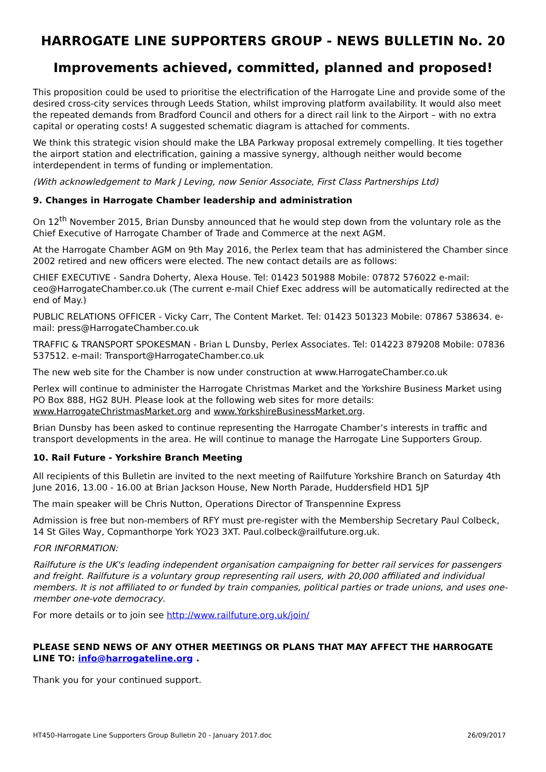HARROGATE LINE SUPPORTERS GROUP - NEWS BULLETIN No. 20
Improvements achieved, committed, planned and proposed!
This proposition could be used to prioritise the electrification of the Harrogate Line and provide some of the desired cross-city services through Leeds Station, whilst improving platform availability. It would also meet the repeated demands from Bradford Council and others for a direct rail link to the Airport – with no extra capital or operating costs! A suggested schematic diagram is attached for comments.
We think this strategic vision should make the LBA Parkway proposal extremely compelling. It ties together the airport station and electrification, gaining a massive synergy, although neither would become interdependent in terms of funding or implementation.
(With acknowledgement to Mark J Leving, now Senior Associate, First Class Partnerships Ltd)
9. Changes in Harrogate Chamber leadership and administration
On 12<sup>th</sup> November 2015, Brian Dunsby announced that he would step down from the voluntary role as the Chief Executive of Harrogate Chamber of Trade and Commerce at the next AGM.
At the Harrogate Chamber AGM on 9th May 2016, the Perlex team that has administered the Chamber since 2002 retired and new officers were elected. The new contact details are as follows:
CHIEF EXECUTIVE - Sandra Doherty, Alexa House. Tel: 01423 501988 Mobile: 07872 576022 e-mail: ceo@HarrogateChamber.co.uk (The current e-mail Chief Exec address will be automatically redirected at the end of May.)
PUBLIC RELATIONS OFFICER - Vicky Carr, The Content Market. Tel: 01423 501323 Mobile: 07867 538634. e-mail: press@HarrogateChamber.co.uk
TRAFFIC & TRANSPORT SPOKESMAN - Brian L Dunsby, Perlex Associates. Tel: 014223 879208 Mobile: 07836 537512. e-mail: Transport@HarrogateChamber.co.uk
The new web site for the Chamber is now under construction at www.HarrogateChamber.co.uk
Perlex will continue to administer the Harrogate Christmas Market and the Yorkshire Business Market using PO Box 888, HG2 8UH. Please look at the following web sites for more details: www.HarrogateChristmasMarket.org and www.YorkshireBusinessMarket.org.
Brian Dunsby has been asked to continue representing the Harrogate Chamber’s interests in traffic and transport developments in the area. He will continue to manage the Harrogate Line Supporters Group.
10. Rail Future - Yorkshire Branch Meeting
All recipients of this Bulletin are invited to the next meeting of Railfuture Yorkshire Branch on Saturday 4th June 2016, 13.00 - 16.00 at Brian Jackson House, New North Parade, Huddersfield HD1 5JP
The main speaker will be Chris Nutton, Operations Director of Transpennine Express
Admission is free but non-members of RFY must pre-register with the Membership Secretary Paul Colbeck, 14 St Giles Way, Copmanthorpe York YO23 3XT. Paul.colbeck@railfuture.org.uk.
FOR INFORMATION:
Railfuture is the UK's leading independent organisation campaigning for better rail services for passengers and freight. Railfuture is a voluntary group representing rail users, with 20,000 affiliated and individual members. It is not affiliated to or funded by train companies, political parties or trade unions, and uses one-member one-vote democracy.
For more details or to join see http://www.railfuture.org.uk/join/
PLEASE SEND NEWS OF ANY OTHER MEETINGS OR PLANS THAT MAY AFFECT THE HARROGATE LINE TO: info@harrogateline.org .
Thank you for your continued support.
HT450-Harrogate Line Supporters Group Bulletin 20 - January 2017.doc 26/09/2017